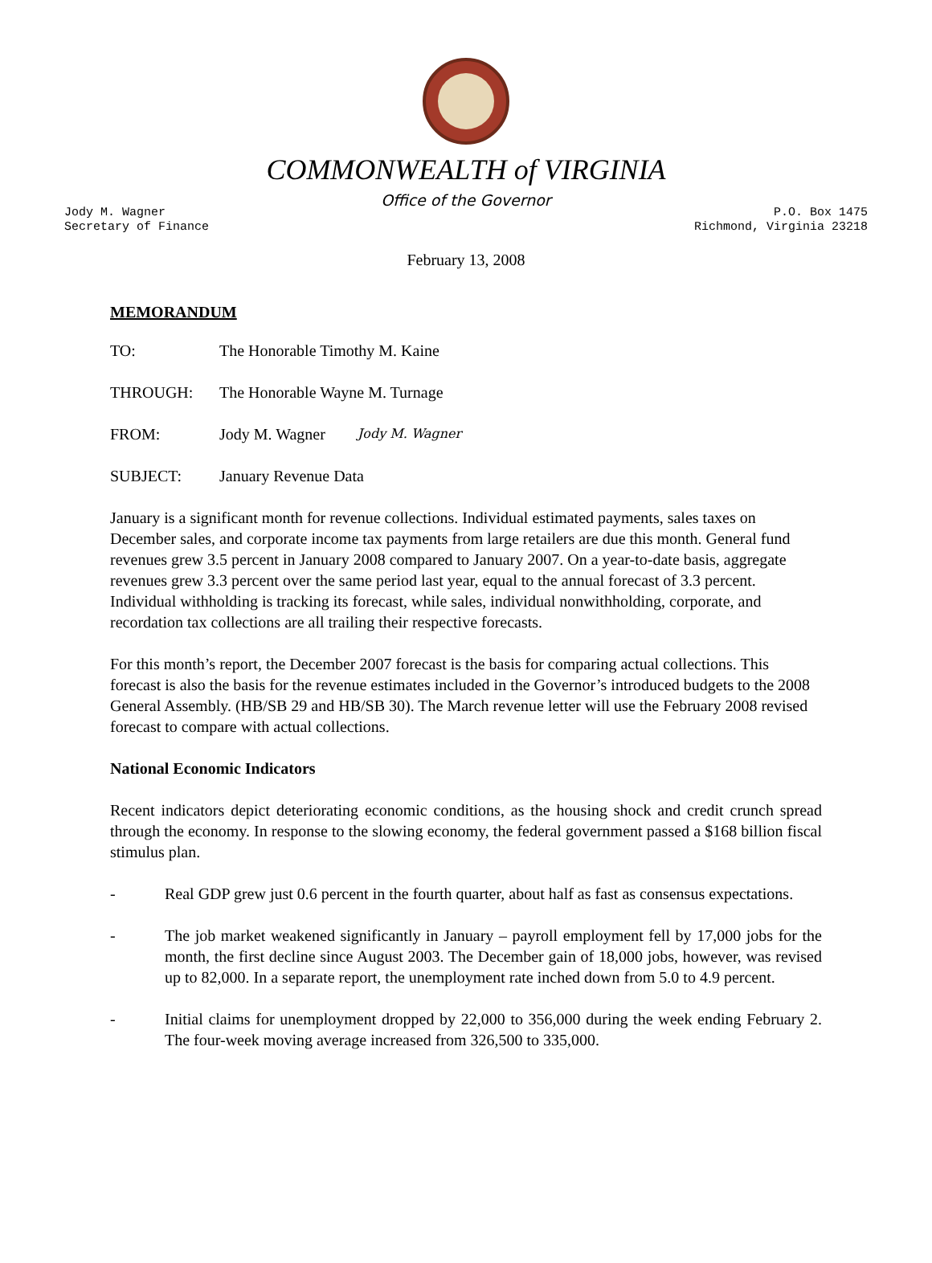COMMONWEALTH of VIRGINIA
Office of the Governor
Jody M. Wagner
Secretary of Finance
P.O. Box 1475
Richmond, Virginia 23218
February 13, 2008
MEMORANDUM
TO: The Honorable Timothy M. Kaine
THROUGH: The Honorable Wayne M. Turnage
FROM: Jody M. Wagner Jody M. Wagner
SUBJECT: January Revenue Data
January is a significant month for revenue collections. Individual estimated payments, sales taxes on December sales, and corporate income tax payments from large retailers are due this month. General fund revenues grew 3.5 percent in January 2008 compared to January 2007. On a year-to-date basis, aggregate revenues grew 3.3 percent over the same period last year, equal to the annual forecast of 3.3 percent. Individual withholding is tracking its forecast, while sales, individual nonwithholding, corporate, and recordation tax collections are all trailing their respective forecasts.
For this month’s report, the December 2007 forecast is the basis for comparing actual collections. This forecast is also the basis for the revenue estimates included in the Governor’s introduced budgets to the 2008 General Assembly. (HB/SB 29 and HB/SB 30). The March revenue letter will use the February 2008 revised forecast to compare with actual collections.
National Economic Indicators
Recent indicators depict deteriorating economic conditions, as the housing shock and credit crunch spread through the economy. In response to the slowing economy, the federal government passed a $168 billion fiscal stimulus plan.
- Real GDP grew just 0.6 percent in the fourth quarter, about half as fast as consensus expectations.
- The job market weakened significantly in January – payroll employment fell by 17,000 jobs for the month, the first decline since August 2003. The December gain of 18,000 jobs, however, was revised up to 82,000. In a separate report, the unemployment rate inched down from 5.0 to 4.9 percent.
- Initial claims for unemployment dropped by 22,000 to 356,000 during the week ending February 2. The four-week moving average increased from 326,500 to 335,000.